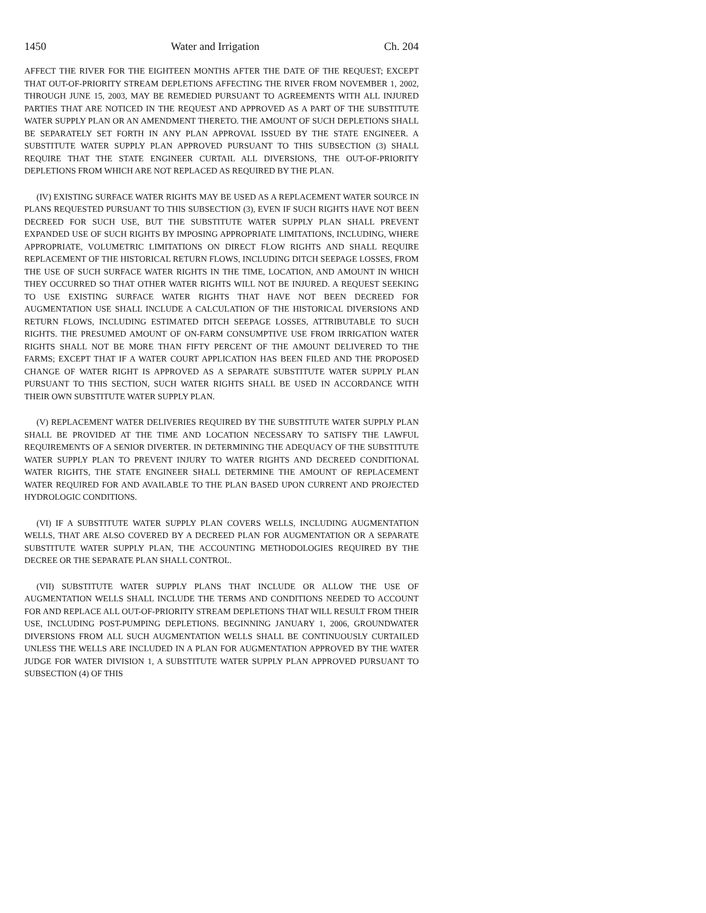1450 Water and Irrigation Ch. 204
AFFECT THE RIVER FOR THE EIGHTEEN MONTHS AFTER THE DATE OF THE REQUEST; EXCEPT THAT OUT-OF-PRIORITY STREAM DEPLETIONS AFFECTING THE RIVER FROM NOVEMBER 1, 2002, THROUGH JUNE 15, 2003, MAY BE REMEDIED PURSUANT TO AGREEMENTS WITH ALL INJURED PARTIES THAT ARE NOTICED IN THE REQUEST AND APPROVED AS A PART OF THE SUBSTITUTE WATER SUPPLY PLAN OR AN AMENDMENT THERETO. THE AMOUNT OF SUCH DEPLETIONS SHALL BE SEPARATELY SET FORTH IN ANY PLAN APPROVAL ISSUED BY THE STATE ENGINEER. A SUBSTITUTE WATER SUPPLY PLAN APPROVED PURSUANT TO THIS SUBSECTION (3) SHALL REQUIRE THAT THE STATE ENGINEER CURTAIL ALL DIVERSIONS, THE OUT-OF-PRIORITY DEPLETIONS FROM WHICH ARE NOT REPLACED AS REQUIRED BY THE PLAN.
(IV) EXISTING SURFACE WATER RIGHTS MAY BE USED AS A REPLACEMENT WATER SOURCE IN PLANS REQUESTED PURSUANT TO THIS SUBSECTION (3), EVEN IF SUCH RIGHTS HAVE NOT BEEN DECREED FOR SUCH USE, BUT THE SUBSTITUTE WATER SUPPLY PLAN SHALL PREVENT EXPANDED USE OF SUCH RIGHTS BY IMPOSING APPROPRIATE LIMITATIONS, INCLUDING, WHERE APPROPRIATE, VOLUMETRIC LIMITATIONS ON DIRECT FLOW RIGHTS AND SHALL REQUIRE REPLACEMENT OF THE HISTORICAL RETURN FLOWS, INCLUDING DITCH SEEPAGE LOSSES, FROM THE USE OF SUCH SURFACE WATER RIGHTS IN THE TIME, LOCATION, AND AMOUNT IN WHICH THEY OCCURRED SO THAT OTHER WATER RIGHTS WILL NOT BE INJURED. A REQUEST SEEKING TO USE EXISTING SURFACE WATER RIGHTS THAT HAVE NOT BEEN DECREED FOR AUGMENTATION USE SHALL INCLUDE A CALCULATION OF THE HISTORICAL DIVERSIONS AND RETURN FLOWS, INCLUDING ESTIMATED DITCH SEEPAGE LOSSES, ATTRIBUTABLE TO SUCH RIGHTS. THE PRESUMED AMOUNT OF ON-FARM CONSUMPTIVE USE FROM IRRIGATION WATER RIGHTS SHALL NOT BE MORE THAN FIFTY PERCENT OF THE AMOUNT DELIVERED TO THE FARMS; EXCEPT THAT IF A WATER COURT APPLICATION HAS BEEN FILED AND THE PROPOSED CHANGE OF WATER RIGHT IS APPROVED AS A SEPARATE SUBSTITUTE WATER SUPPLY PLAN PURSUANT TO THIS SECTION, SUCH WATER RIGHTS SHALL BE USED IN ACCORDANCE WITH THEIR OWN SUBSTITUTE WATER SUPPLY PLAN.
(V) REPLACEMENT WATER DELIVERIES REQUIRED BY THE SUBSTITUTE WATER SUPPLY PLAN SHALL BE PROVIDED AT THE TIME AND LOCATION NECESSARY TO SATISFY THE LAWFUL REQUIREMENTS OF A SENIOR DIVERTER. IN DETERMINING THE ADEQUACY OF THE SUBSTITUTE WATER SUPPLY PLAN TO PREVENT INJURY TO WATER RIGHTS AND DECREED CONDITIONAL WATER RIGHTS, THE STATE ENGINEER SHALL DETERMINE THE AMOUNT OF REPLACEMENT WATER REQUIRED FOR AND AVAILABLE TO THE PLAN BASED UPON CURRENT AND PROJECTED HYDROLOGIC CONDITIONS.
(VI) IF A SUBSTITUTE WATER SUPPLY PLAN COVERS WELLS, INCLUDING AUGMENTATION WELLS, THAT ARE ALSO COVERED BY A DECREED PLAN FOR AUGMENTATION OR A SEPARATE SUBSTITUTE WATER SUPPLY PLAN, THE ACCOUNTING METHODOLOGIES REQUIRED BY THE DECREE OR THE SEPARATE PLAN SHALL CONTROL.
(VII) SUBSTITUTE WATER SUPPLY PLANS THAT INCLUDE OR ALLOW THE USE OF AUGMENTATION WELLS SHALL INCLUDE THE TERMS AND CONDITIONS NEEDED TO ACCOUNT FOR AND REPLACE ALL OUT-OF-PRIORITY STREAM DEPLETIONS THAT WILL RESULT FROM THEIR USE, INCLUDING POST-PUMPING DEPLETIONS. BEGINNING JANUARY 1, 2006, GROUNDWATER DIVERSIONS FROM ALL SUCH AUGMENTATION WELLS SHALL BE CONTINUOUSLY CURTAILED UNLESS THE WELLS ARE INCLUDED IN A PLAN FOR AUGMENTATION APPROVED BY THE WATER JUDGE FOR WATER DIVISION 1, A SUBSTITUTE WATER SUPPLY PLAN APPROVED PURSUANT TO SUBSECTION (4) OF THIS